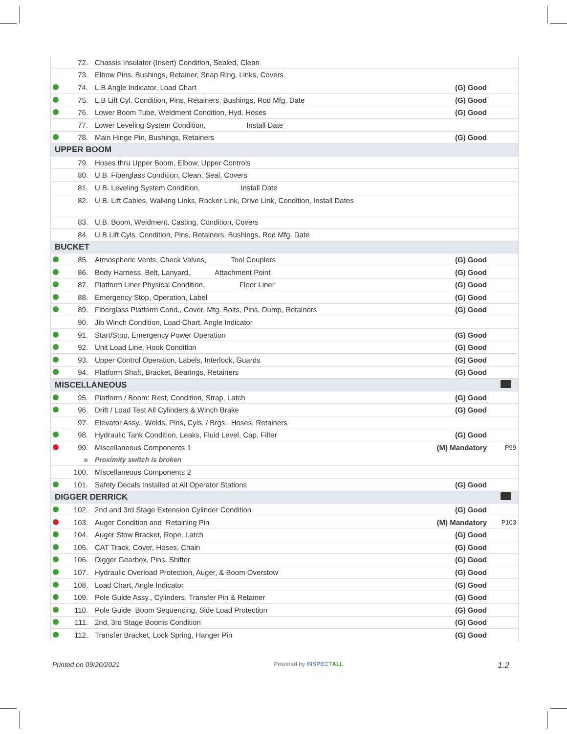| | 72. | Chassis Insulator (Insert) Condition, Sealed, Clean | | |
| | 73. | Elbow Pins, Bushings, Retainer, Snap Ring, Links, Covers | | |
| | 74. | L.B Angle Indicator, Load Chart | (G) Good | |
| | 75. | L.B Lift Cyl. Condition, Pins, Retainers, Bushings, Rod Mfg. Date | (G) Good | |
| | 76. | Lower Boom Tube, Weldment Condition, Hyd. Hoses | (G) Good | |
| | 77. | Lower Leveling System Condition, Install Date | | |
| | 78. | Main Hinge Pin, Bushings, Retainers | (G) Good | |
| UPPER BOOM | | | | |
| | 79. | Hoses thru Upper Boom, Elbow, Upper Controls | | |
| | 80. | U.B. Fiberglass Condition, Clean, Seal, Covers | | |
| | 81. | U.B. Leveling System Condition, Install Date | | |
| | 82. | U.B. Lift Cables, Walking Links, Rocker Link, Drive Link, Condition, Install Dates | | |
| | 83. | U.B. Boom, Weldment, Casting, Condition, Covers | | |
| | 84. | U.B Lift Cyls. Condition, Pins, Retainers, Bushings, Rod Mfg. Date | | |
| BUCKET | | | | |
| | 85. | Atmospheric Vents, Check Valves, Tool Couplers | (G) Good | |
| | 86. | Body Harness, Belt, Lanyard, Attachment Point | (G) Good | |
| | 87. | Platform Liner Physical Condition, Floor Liner | (G) Good | |
| | 88. | Emergency Stop, Operation, Label | (G) Good | |
| | 89. | Fiberglass Platform Cond., Cover, Mtg. Bolts, Pins, Dump, Retainers | (G) Good | |
| | 90. | Jib Winch Condition, Load Chart, Angle Indicator | | |
| | 91. | Start/Stop, Emergency Power Operation | (G) Good | |
| | 92. | Unit Load Line, Hook Condition | (G) Good | |
| | 93. | Upper Control Operation, Labels, Interlock, Guards | (G) Good | |
| | 94. | Platform Shaft, Bracket, Bearings, Retainers | (G) Good | |
| MISCELLANEOUS | | | | |
| | 95. | Platform / Boom: Rest, Condition, Strap, Latch | (G) Good | |
| | 96. | Drift / Load Test All Cylinders & Winch Brake | (G) Good | |
| | 97. | Elevator Assy., Welds, Pins, Cyls. / Brgs., Hoses, Retainers | | |
| | 98. | Hydraulic Tank Condition, Leaks, Fluid Level, Cap, Filter | (G) Good | |
| | 99. | Miscellaneous Components 1 | (M) Mandatory | P99 |
| | ■ | Proximity switch is broken | | |
| | 100. | Miscellaneous Components 2 | | |
| | 101. | Safety Decals Installed at All Operator Stations | (G) Good | |
| DIGGER DERRICK | | | | |
| | 102. | 2nd and 3rd Stage Extension Cylinder Condition | (G) Good | |
| | 103. | Auger Condition and Retaining Pin | (M) Mandatory | P103 |
| | 104. | Auger Stow Bracket, Rope, Latch | (G) Good | |
| | 105. | CAT Track, Cover, Hoses, Chain | (G) Good | |
| | 106. | Digger Gearbox, Pins, Shifter | (G) Good | |
| | 107. | Hydraulic Overload Protection, Auger, & Boom Overstow | (G) Good | |
| | 108. | Load Chart, Angle Indicator | (G) Good | |
| | 109. | Pole Guide Assy., Cylinders, Transfer Pin & Retainer | (G) Good | |
| | 110. | Pole Guide Boom Sequencing, Side Load Protection | (G) Good | |
| | 111. | 2nd, 3rd Stage Booms Condition | (G) Good | |
| | 112. | Transfer Bracket, Lock Spring, Hanger Pin | (G) Good | |
Printed on 09/20/2021 Powered by INSPECT ALL 1.2